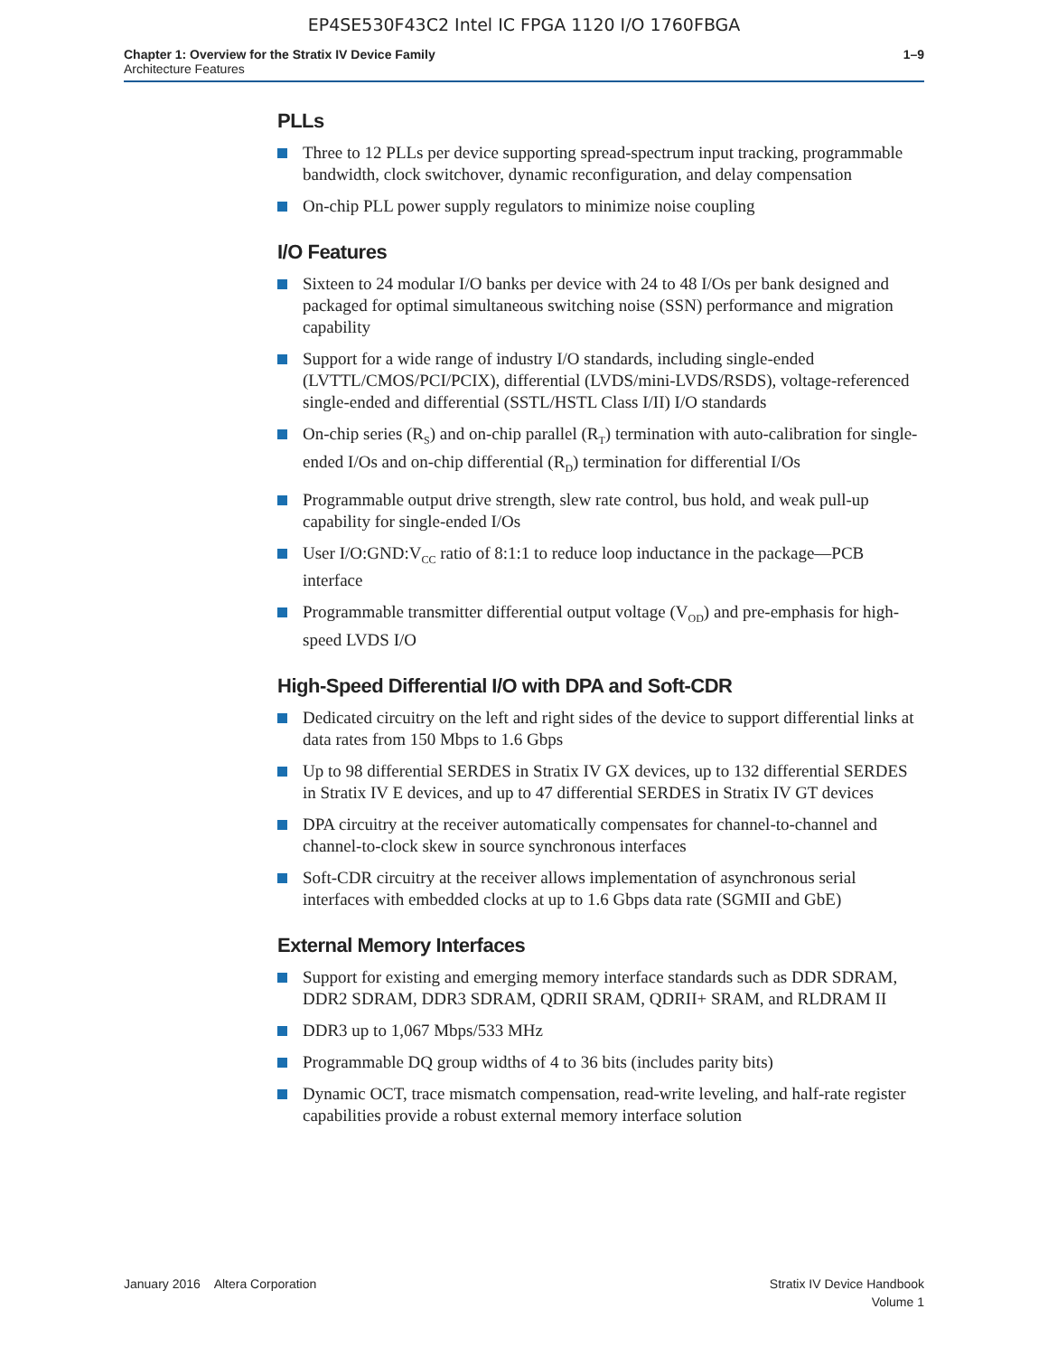EP4SE530F43C2 Intel IC FPGA 1120 I/O 1760FBGA
Chapter 1: Overview for the Stratix IV Device Family
Architecture Features
1–9
PLLs
Three to 12 PLLs per device supporting spread-spectrum input tracking, programmable bandwidth, clock switchover, dynamic reconfiguration, and delay compensation
On-chip PLL power supply regulators to minimize noise coupling
I/O Features
Sixteen to 24 modular I/O banks per device with 24 to 48 I/Os per bank designed and packaged for optimal simultaneous switching noise (SSN) performance and migration capability
Support for a wide range of industry I/O standards, including single-ended (LVTTL/CMOS/PCI/PCIX), differential (LVDS/mini-LVDS/RSDS), voltage-referenced single-ended and differential (SSTL/HSTL Class I/II) I/O standards
On-chip series (R<sub>S</sub>) and on-chip parallel (R<sub>T</sub>) termination with auto-calibration for single-ended I/Os and on-chip differential (R<sub>D</sub>) termination for differential I/Os
Programmable output drive strength, slew rate control, bus hold, and weak pull-up capability for single-ended I/Os
User I/O:GND:V<sub>CC</sub> ratio of 8:1:1 to reduce loop inductance in the package—PCB interface
Programmable transmitter differential output voltage (V<sub>OD</sub>) and pre-emphasis for high-speed LVDS I/O
High-Speed Differential I/O with DPA and Soft-CDR
Dedicated circuitry on the left and right sides of the device to support differential links at data rates from 150 Mbps to 1.6 Gbps
Up to 98 differential SERDES in Stratix IV GX devices, up to 132 differential SERDES in Stratix IV E devices, and up to 47 differential SERDES in Stratix IV GT devices
DPA circuitry at the receiver automatically compensates for channel-to-channel and channel-to-clock skew in source synchronous interfaces
Soft-CDR circuitry at the receiver allows implementation of asynchronous serial interfaces with embedded clocks at up to 1.6 Gbps data rate (SGMII and GbE)
External Memory Interfaces
Support for existing and emerging memory interface standards such as DDR SDRAM, DDR2 SDRAM, DDR3 SDRAM, QDRII SRAM, QDRII+ SRAM, and RLDRAM II
DDR3 up to 1,067 Mbps/533 MHz
Programmable DQ group widths of 4 to 36 bits (includes parity bits)
Dynamic OCT, trace mismatch compensation, read-write leveling, and half-rate register capabilities provide a robust external memory interface solution
January 2016 Altera Corporation
Stratix IV Device Handbook
Volume 1